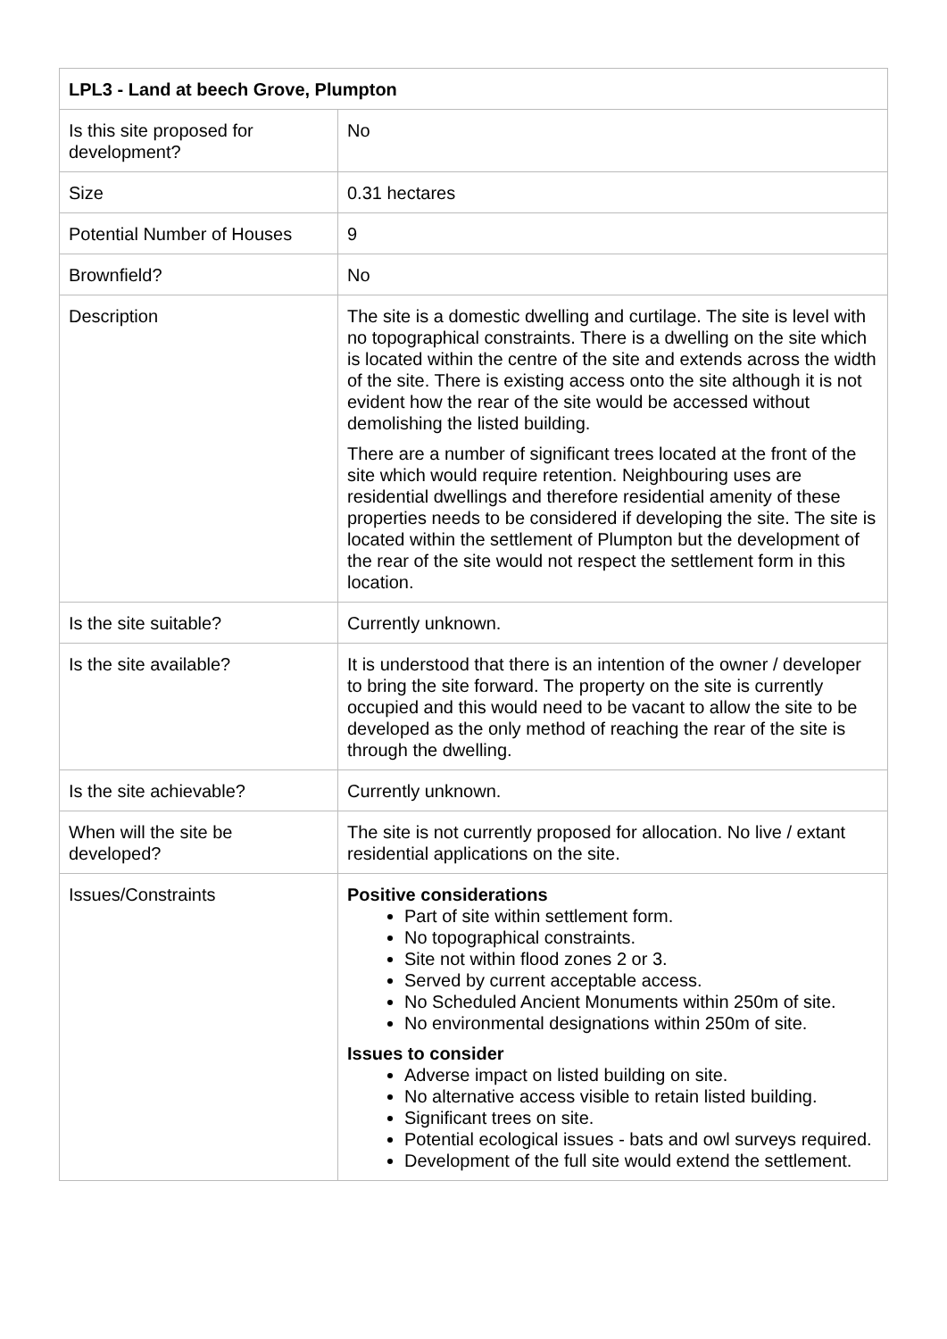| LPL3 - Land at beech Grove, Plumpton | |
| Is this site proposed for development? | No |
| Size | 0.31 hectares |
| Potential Number of Houses | 9 |
| Brownfield? | No |
| Description | The site is a domestic dwelling and curtilage. The site is level with no topographical constraints. There is a dwelling on the site which is located within the centre of the site and extends across the width of the site. There is existing access onto the site although it is not evident how the rear of the site would be accessed without demolishing the listed building. There are a number of significant trees located at the front of the site which would require retention. Neighbouring uses are residential dwellings and therefore residential amenity of these properties needs to be considered if developing the site. The site is located within the settlement of Plumpton but the development of the rear of the site would not respect the settlement form in this location. |
| Is the site suitable? | Currently unknown. |
| Is the site available? | It is understood that there is an intention of the owner / developer to bring the site forward. The property on the site is currently occupied and this would need to be vacant to allow the site to be developed as the only method of reaching the rear of the site is through the dwelling. |
| Is the site achievable? | Currently unknown. |
| When will the site be developed? | The site is not currently proposed for allocation. No live / extant residential applications on the site. |
| Issues/Constraints | Positive considerations Part of site within settlement form. No topographical constraints. Site not within flood zones 2 or 3. Served by current acceptable access. No Scheduled Ancient Monuments within 250m of site. No environmental designations within 250m of site. Issues to consider Adverse impact on listed building on site. No alternative access visible to retain listed building. Significant trees on site. Potential ecological issues - bats and owl surveys required. Development of the full site would extend the settlement. |